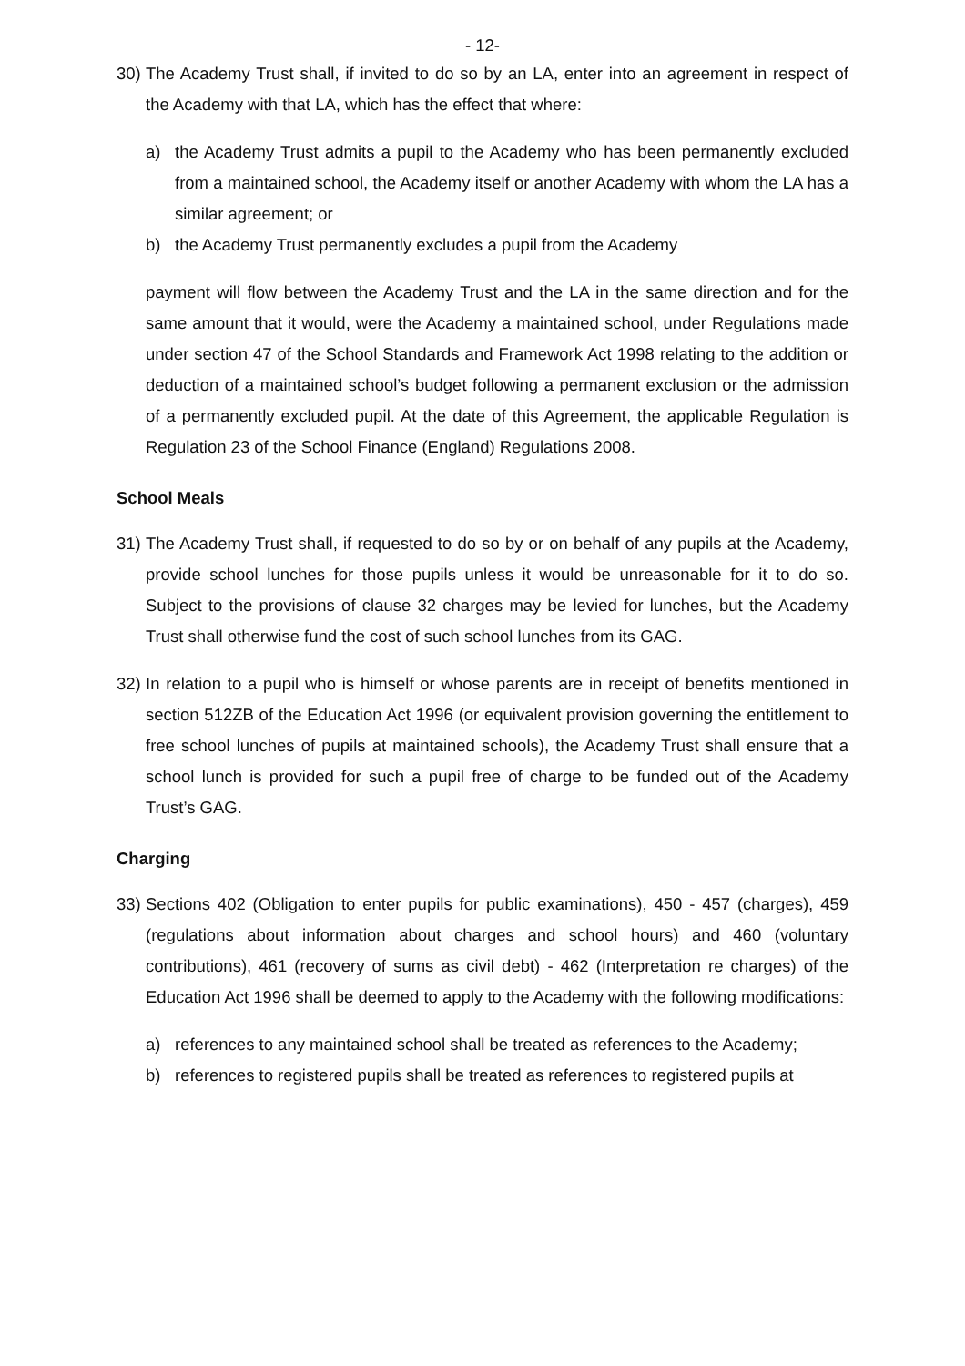- 12-
30)
The Academy Trust shall, if invited to do so by an LA, enter into an agreement in respect of the Academy with that LA, which has the effect that where:
a) the Academy Trust admits a pupil to the Academy who has been permanently excluded from a maintained school, the Academy itself or another Academy with whom the LA has a similar agreement; or
b) the Academy Trust permanently excludes a pupil from the Academy
payment will flow between the Academy Trust and the LA in the same direction and for the same amount that it would, were the Academy a maintained school, under Regulations made under section 47 of the School Standards and Framework Act 1998 relating to the addition or deduction of a maintained school’s budget following a permanent exclusion or the admission of a permanently excluded pupil. At the date of this Agreement, the applicable Regulation is Regulation 23 of the School Finance (England) Regulations 2008.
School Meals
31)
The Academy Trust shall, if requested to do so by or on behalf of any pupils at the Academy, provide school lunches for those pupils unless it would be unreasonable for it to do so. Subject to the provisions of clause 32 charges may be levied for lunches, but the Academy Trust shall otherwise fund the cost of such school lunches from its GAG.
32)
In relation to a pupil who is himself or whose parents are in receipt of benefits mentioned in section 512ZB of the Education Act 1996 (or equivalent provision governing the entitlement to free school lunches of pupils at maintained schools), the Academy Trust shall ensure that a school lunch is provided for such a pupil free of charge to be funded out of the Academy Trust’s GAG.
Charging
33)
Sections 402 (Obligation to enter pupils for public examinations), 450 - 457 (charges), 459 (regulations about information about charges and school hours) and 460 (voluntary contributions), 461 (recovery of sums as civil debt) - 462 (Interpretation re charges) of the Education Act 1996 shall be deemed to apply to the Academy with the following modifications:
a) references to any maintained school shall be treated as references to the Academy;
b) references to registered pupils shall be treated as references to registered pupils at